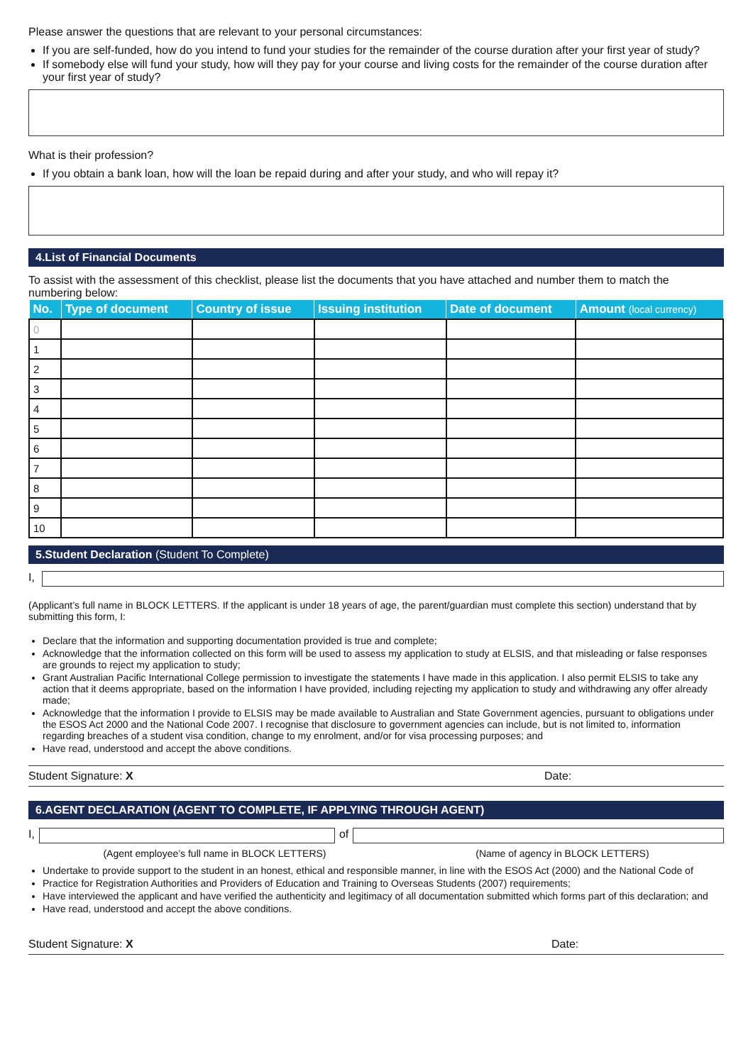Please answer the questions that are relevant to your personal circumstances:
If you are self-funded, how do you intend to fund your studies for the remainder of the course duration after your first year of study?
If somebody else will fund your study, how will they pay for your course and living costs for the remainder of the course duration after your first year of study?
What is their profession?
If you obtain a bank loan, how will the loan be repaid during and after your study, and who will repay it?
4.List of Financial Documents
To assist with the assessment of this checklist, please list the documents that you have attached and number them to match the numbering below:
| No. | Type of document | Country of issue | Issuing institution | Date of document | Amount (local currency) |
| --- | --- | --- | --- | --- | --- |
| 0 | | | | | |
| 1 | | | | | |
| 2 | | | | | |
| 3 | | | | | |
| 4 | | | | | |
| 5 | | | | | |
| 6 | | | | | |
| 7 | | | | | |
| 8 | | | | | |
| 9 | | | | | |
| 10 | | | | | |
5.Student Declaration (Student To Complete)
I,
(Applicant’s full name in BLOCK LETTERS. If the applicant is under 18 years of age, the parent/guardian must complete this section) understand that by submitting this form, I:
Declare that the information and supporting documentation provided is true and complete;
Acknowledge that the information collected on this form will be used to assess my application to study at ELSIS, and that misleading or false responses are grounds to reject my application to study;
Grant Australian Pacific International College permission to investigate the statements I have made in this application. I also permit ELSIS to take any action that it deems appropriate, based on the information I have provided, including rejecting my application to study and withdrawing any offer already made;
Acknowledge that the information I provide to ELSIS may be made available to Australian and State Government agencies, pursuant to obligations under the ESOS Act 2000 and the National Code 2007. I recognise that disclosure to government agencies can include, but is not limited to, information regarding breaches of a student visa condition, change to my enrolment, and/or for visa processing purposes; and
Have read, understood and accept the above conditions.
Student Signature: X Date:
6.AGENT DECLARATION (AGENT TO COMPLETE, IF APPLYING THROUGH AGENT)
I, of
(Agent employee’s full name in BLOCK LETTERS) (Name of agency in BLOCK LETTERS)
Undertake to provide support to the student in an honest, ethical and responsible manner, in line with the ESOS Act (2000) and the National Code of
Practice for Registration Authorities and Providers of Education and Training to Overseas Students (2007) requirements;
Have interviewed the applicant and have verified the authenticity and legitimacy of all documentation submitted which forms part of this declaration; and
Have read, understood and accept the above conditions.
Student Signature: X Date: